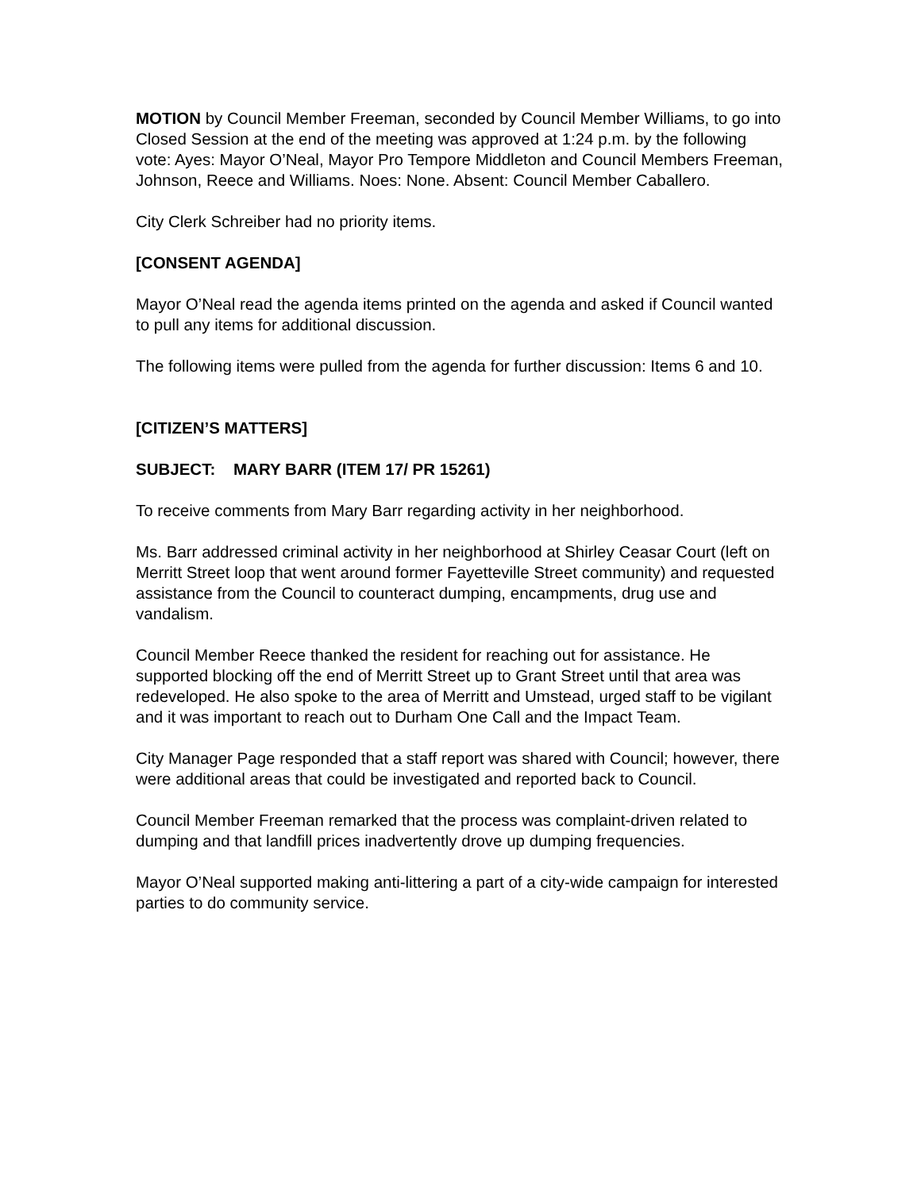MOTION by Council Member Freeman, seconded by Council Member Williams, to go into Closed Session at the end of the meeting was approved at 1:24 p.m. by the following vote: Ayes: Mayor O’Neal, Mayor Pro Tempore Middleton and Council Members Freeman, Johnson, Reece and Williams. Noes: None. Absent: Council Member Caballero.
City Clerk Schreiber had no priority items.
[CONSENT AGENDA]
Mayor O’Neal read the agenda items printed on the agenda and asked if Council wanted to pull any items for additional discussion.
The following items were pulled from the agenda for further discussion: Items 6 and 10.
[CITIZEN’S MATTERS]
SUBJECT: MARY BARR (ITEM 17/ PR 15261)
To receive comments from Mary Barr regarding activity in her neighborhood.
Ms. Barr addressed criminal activity in her neighborhood at Shirley Ceasar Court (left on Merritt Street loop that went around former Fayetteville Street community) and requested assistance from the Council to counteract dumping, encampments, drug use and vandalism.
Council Member Reece thanked the resident for reaching out for assistance. He supported blocking off the end of Merritt Street up to Grant Street until that area was redeveloped. He also spoke to the area of Merritt and Umstead, urged staff to be vigilant and it was important to reach out to Durham One Call and the Impact Team.
City Manager Page responded that a staff report was shared with Council; however, there were additional areas that could be investigated and reported back to Council.
Council Member Freeman remarked that the process was complaint-driven related to dumping and that landfill prices inadvertently drove up dumping frequencies.
Mayor O’Neal supported making anti-littering a part of a city-wide campaign for interested parties to do community service.